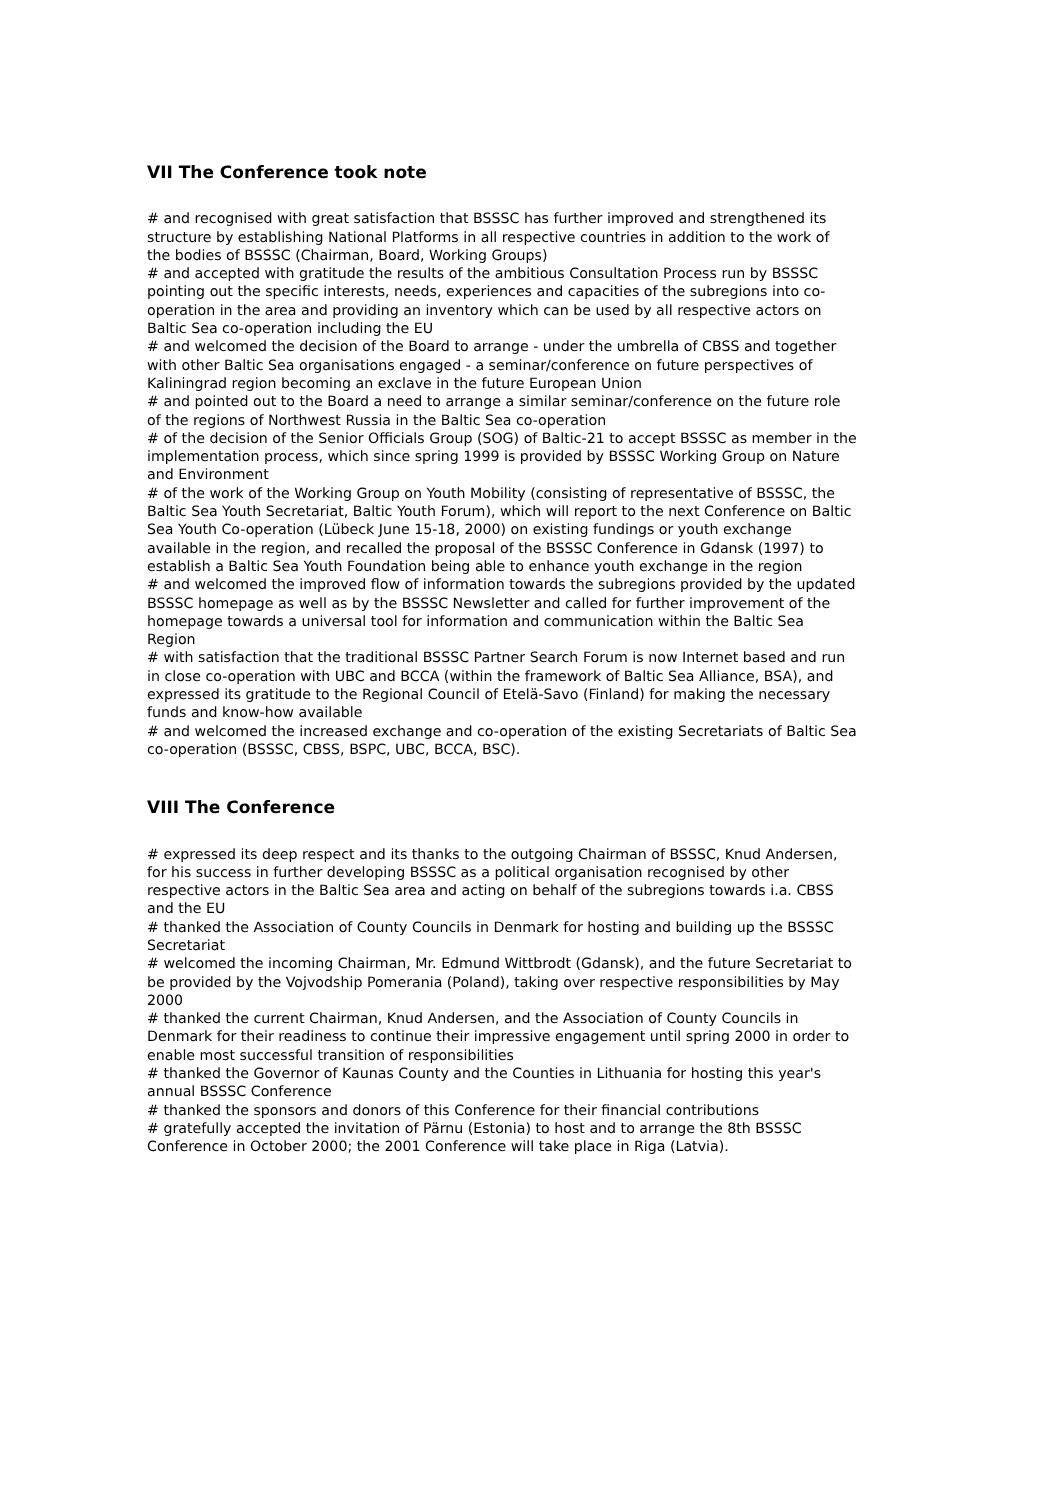VII The Conference took note
# and recognised with great satisfaction that BSSSC has further improved and strengthened its structure by establishing National Platforms in all respective countries in addition to the work of the bodies of BSSSC (Chairman, Board, Working Groups)
# and accepted with gratitude the results of the ambitious Consultation Process run by BSSSC pointing out the specific interests, needs, experiences and capacities of the subregions into co-operation in the area and providing an inventory which can be used by all respective actors on Baltic Sea co-operation including the EU
# and welcomed the decision of the Board to arrange - under the umbrella of CBSS and together with other Baltic Sea organisations engaged - a seminar/conference on future perspectives of Kaliningrad region becoming an exclave in the future European Union
# and pointed out to the Board a need to arrange a similar seminar/conference on the future role of the regions of Northwest Russia in the Baltic Sea co-operation
# of the decision of the Senior Officials Group (SOG) of Baltic-21 to accept BSSSC as member in the implementation process, which since spring 1999 is provided by BSSSC Working Group on Nature and Environment
# of the work of the Working Group on Youth Mobility (consisting of representative of BSSSC, the Baltic Sea Youth Secretariat, Baltic Youth Forum), which will report to the next Conference on Baltic Sea Youth Co-operation (Lübeck June 15-18, 2000) on existing fundings or youth exchange available in the region, and recalled the proposal of the BSSSC Conference in Gdansk (1997) to establish a Baltic Sea Youth Foundation being able to enhance youth exchange in the region
# and welcomed the improved flow of information towards the subregions provided by the updated BSSSC homepage as well as by the BSSSC Newsletter and called for further improvement of the homepage towards a universal tool for information and communication within the Baltic Sea Region
# with satisfaction that the traditional BSSSC Partner Search Forum is now Internet based and run in close co-operation with UBC and BCCA (within the framework of Baltic Sea Alliance, BSA), and expressed its gratitude to the Regional Council of Etelä-Savo (Finland) for making the necessary funds and know-how available
# and welcomed the increased exchange and co-operation of the existing Secretariats of Baltic Sea co-operation (BSSSC, CBSS, BSPC, UBC, BCCA, BSC).
VIII The Conference
# expressed its deep respect and its thanks to the outgoing Chairman of BSSSC, Knud Andersen, for his success in further developing BSSSC as a political organisation recognised by other respective actors in the Baltic Sea area and acting on behalf of the subregions towards i.a. CBSS and the EU
# thanked the Association of County Councils in Denmark for hosting and building up the BSSSC Secretariat
# welcomed the incoming Chairman, Mr. Edmund Wittbrodt (Gdansk), and the future Secretariat to be provided by the Vojvodship Pomerania (Poland), taking over respective responsibilities by May 2000
# thanked the current Chairman, Knud Andersen, and the Association of County Councils in Denmark for their readiness to continue their impressive engagement until spring 2000 in order to enable most successful transition of responsibilities
# thanked the Governor of Kaunas County and the Counties in Lithuania for hosting this year's annual BSSSC Conference
# thanked the sponsors and donors of this Conference for their financial contributions
# gratefully accepted the invitation of Pärnu (Estonia) to host and to arrange the 8th BSSSC Conference in October 2000; the 2001 Conference will take place in Riga (Latvia).